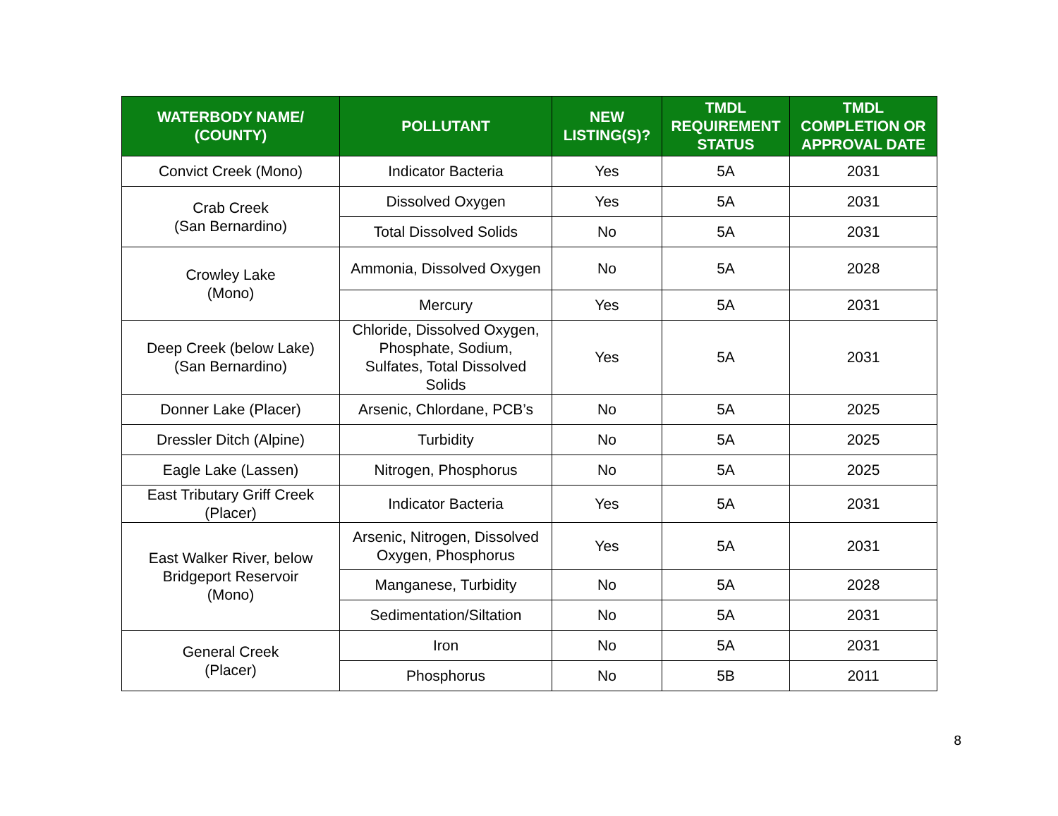| WATERBODY NAME/ (COUNTY) | POLLUTANT | NEW LISTING(S)? | TMDL REQUIREMENT STATUS | TMDL COMPLETION OR APPROVAL DATE |
| --- | --- | --- | --- | --- |
| Convict Creek (Mono) | Indicator Bacteria | Yes | 5A | 2031 |
| Crab Creek (San Bernardino) | Dissolved Oxygen | Yes | 5A | 2031 |
| | Total Dissolved Solids | No | 5A | 2031 |
| Crowley Lake (Mono) | Ammonia, Dissolved Oxygen | No | 5A | 2028 |
| | Mercury | Yes | 5A | 2031 |
| Deep Creek (below Lake) (San Bernardino) | Chloride, Dissolved Oxygen, Phosphate, Sodium, Sulfates, Total Dissolved Solids | Yes | 5A | 2031 |
| Donner Lake (Placer) | Arsenic, Chlordane, PCB’s | No | 5A | 2025 |
| Dressler Ditch (Alpine) | Turbidity | No | 5A | 2025 |
| Eagle Lake (Lassen) | Nitrogen, Phosphorus | No | 5A | 2025 |
| East Tributary Griff Creek (Placer) | Indicator Bacteria | Yes | 5A | 2031 |
| East Walker River, below Bridgeport Reservoir (Mono) | Arsenic, Nitrogen, Dissolved Oxygen, Phosphorus | Yes | 5A | 2031 |
| | Manganese, Turbidity | No | 5A | 2028 |
| | Sedimentation/Siltation | No | 5A | 2031 |
| General Creek (Placer) | Iron | No | 5A | 2031 |
| | Phosphorus | No | 5B | 2011 |
8